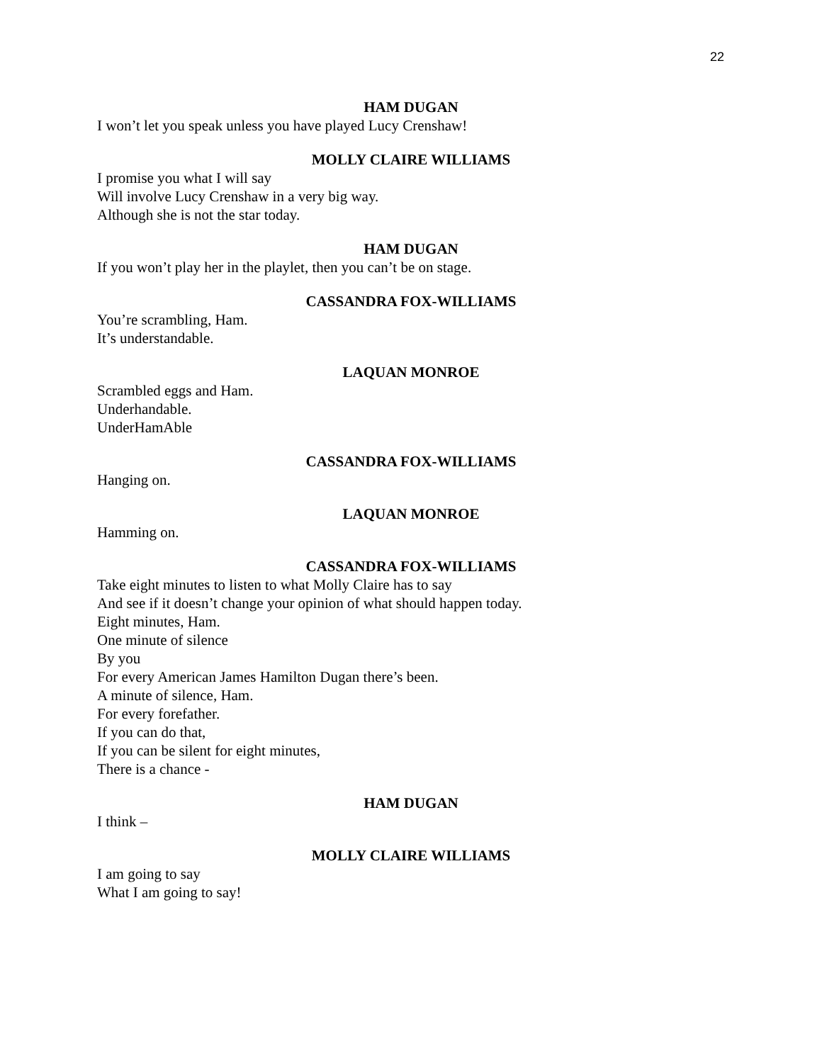22
HAM DUGAN
I won’t let you speak unless you have played Lucy Crenshaw!
MOLLY CLAIRE WILLIAMS
I promise you what I will say
Will involve Lucy Crenshaw in a very big way.
Although she is not the star today.
HAM DUGAN
If you won’t play her in the playlet, then you can’t be on stage.
CASSANDRA FOX-WILLIAMS
You’re scrambling, Ham.
It’s understandable.
LAQUAN MONROE
Scrambled eggs and Ham.
Underhandable.
UnderHamAble
CASSANDRA FOX-WILLIAMS
Hanging on.
LAQUAN MONROE
Hamming on.
CASSANDRA FOX-WILLIAMS
Take eight minutes to listen to what Molly Claire has to say
And see if it doesn’t change your opinion of what should happen today.
Eight minutes, Ham.
One minute of silence
By you
For every American James Hamilton Dugan there’s been.
A minute of silence, Ham.
For every forefather.
If you can do that,
If you can be silent for eight minutes,
There is a chance -
HAM DUGAN
I think –
MOLLY CLAIRE WILLIAMS
I am going to say
What I am going to say!